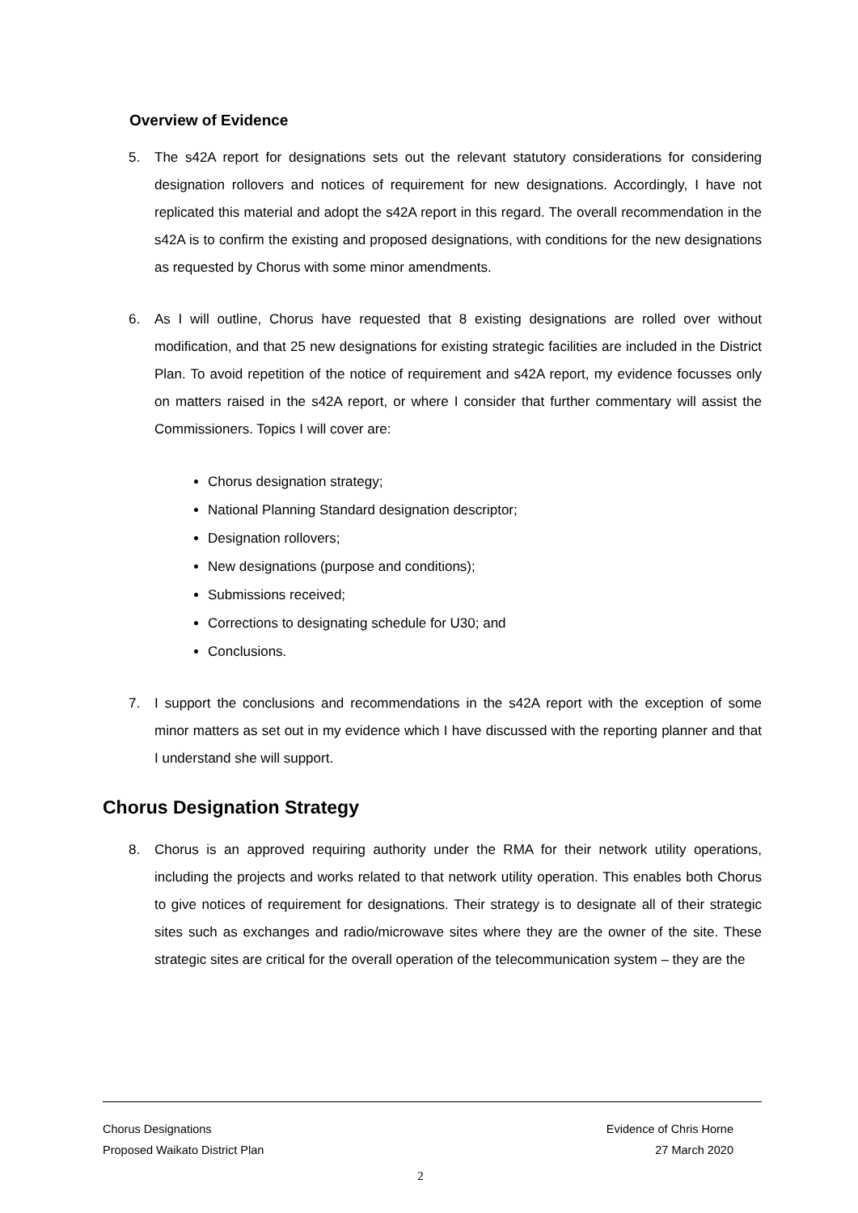Overview of Evidence
5. The s42A report for designations sets out the relevant statutory considerations for considering designation rollovers and notices of requirement for new designations. Accordingly, I have not replicated this material and adopt the s42A report in this regard. The overall recommendation in the s42A is to confirm the existing and proposed designations, with conditions for the new designations as requested by Chorus with some minor amendments.
6. As I will outline, Chorus have requested that 8 existing designations are rolled over without modification, and that 25 new designations for existing strategic facilities are included in the District Plan. To avoid repetition of the notice of requirement and s42A report, my evidence focusses only on matters raised in the s42A report, or where I consider that further commentary will assist the Commissioners. Topics I will cover are:
Chorus designation strategy;
National Planning Standard designation descriptor;
Designation rollovers;
New designations (purpose and conditions);
Submissions received;
Corrections to designating schedule for U30; and
Conclusions.
7. I support the conclusions and recommendations in the s42A report with the exception of some minor matters as set out in my evidence which I have discussed with the reporting planner and that I understand she will support.
Chorus Designation Strategy
8. Chorus is an approved requiring authority under the RMA for their network utility operations, including the projects and works related to that network utility operation. This enables both Chorus to give notices of requirement for designations. Their strategy is to designate all of their strategic sites such as exchanges and radio/microwave sites where they are the owner of the site. These strategic sites are critical for the overall operation of the telecommunication system – they are the
Chorus Designations Evidence of Chris Horne
Proposed Waikato District Plan 27 March 2020
2